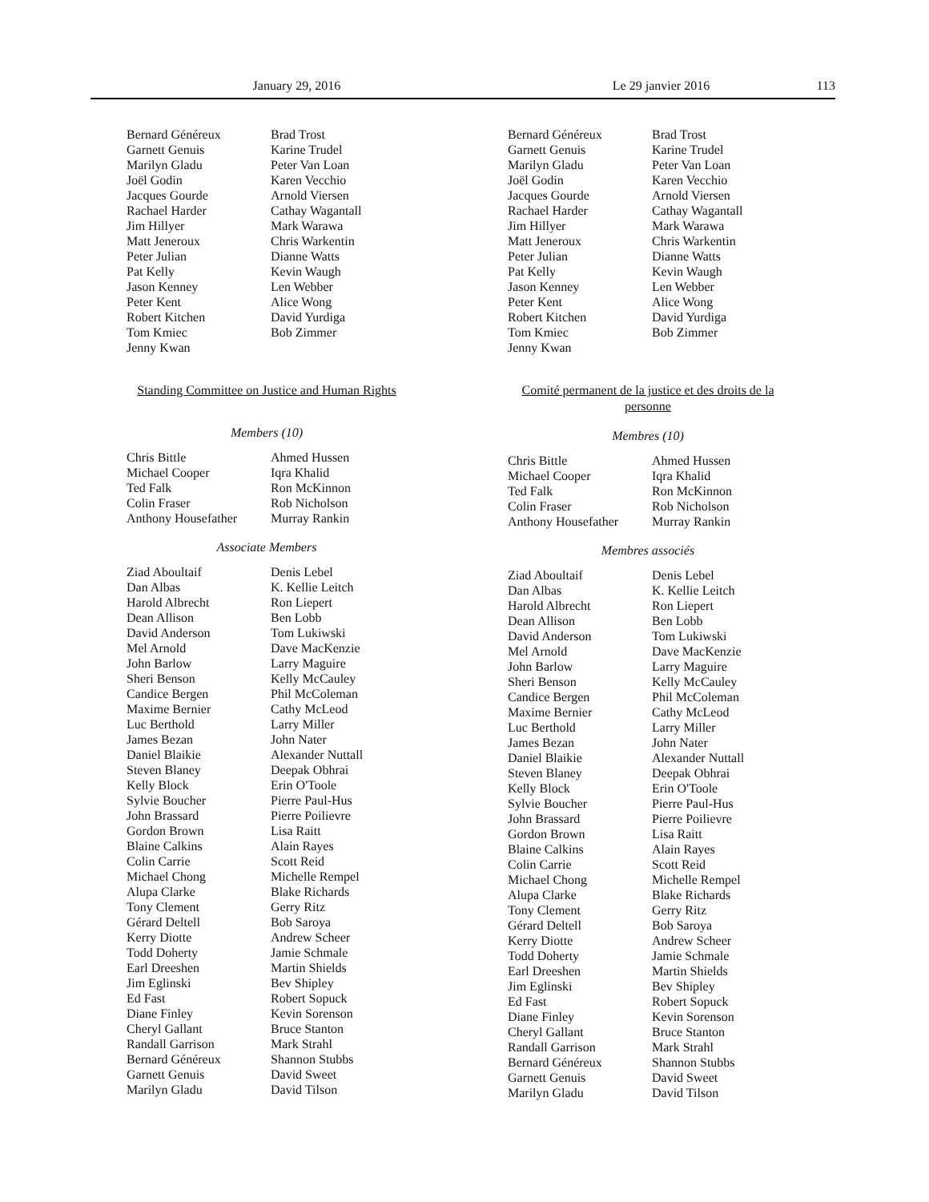January 29, 2016 Le 29 janvier 2016 113
Bernard Généreux
Garnett Genuis
Marilyn Gladu
Joël Godin
Jacques Gourde
Rachael Harder
Jim Hillyer
Matt Jeneroux
Peter Julian
Pat Kelly
Jason Kenney
Peter Kent
Robert Kitchen
Tom Kmiec
Jenny Kwan
Brad Trost
Karine Trudel
Peter Van Loan
Karen Vecchio
Arnold Viersen
Cathay Wagantall
Mark Warawa
Chris Warkentin
Dianne Watts
Kevin Waugh
Len Webber
Alice Wong
David Yurdiga
Bob Zimmer
Standing Committee on Justice and Human Rights
Members (10)
Chris Bittle
Michael Cooper
Ted Falk
Colin Fraser
Anthony Housefather
Ahmed Hussen
Iqra Khalid
Ron McKinnon
Rob Nicholson
Murray Rankin
Associate Members
Ziad Aboultaif
Dan Albas
Harold Albrecht
Dean Allison
David Anderson
Mel Arnold
John Barlow
Sheri Benson
Candice Bergen
Maxime Bernier
Luc Berthold
James Bezan
Daniel Blaikie
Steven Blaney
Kelly Block
Sylvie Boucher
John Brassard
Gordon Brown
Blaine Calkins
Colin Carrie
Michael Chong
Alupa Clarke
Tony Clement
Gérard Deltell
Kerry Diotte
Todd Doherty
Earl Dreeshen
Jim Eglinski
Ed Fast
Diane Finley
Cheryl Gallant
Randall Garrison
Bernard Généreux
Garnett Genuis
Marilyn Gladu
Denis Lebel
K. Kellie Leitch
Ron Liepert
Ben Lobb
Tom Lukiwski
Dave MacKenzie
Larry Maguire
Kelly McCauley
Phil McColeman
Cathy McLeod
Larry Miller
John Nater
Alexander Nuttall
Deepak Obhrai
Erin O'Toole
Pierre Paul-Hus
Pierre Poilievre
Lisa Raitt
Alain Rayes
Scott Reid
Michelle Rempel
Blake Richards
Gerry Ritz
Bob Saroya
Andrew Scheer
Jamie Schmale
Martin Shields
Bev Shipley
Robert Sopuck
Kevin Sorenson
Bruce Stanton
Mark Strahl
Shannon Stubbs
David Sweet
David Tilson
Bernard Généreux
Garnett Genuis
Marilyn Gladu
Joël Godin
Jacques Gourde
Rachael Harder
Jim Hillyer
Matt Jeneroux
Peter Julian
Pat Kelly
Jason Kenney
Peter Kent
Robert Kitchen
Tom Kmiec
Jenny Kwan
Brad Trost
Karine Trudel
Peter Van Loan
Karen Vecchio
Arnold Viersen
Cathay Wagantall
Mark Warawa
Chris Warkentin
Dianne Watts
Kevin Waugh
Len Webber
Alice Wong
David Yurdiga
Bob Zimmer
Comité permanent de la justice et des droits de la personne
Membres (10)
Chris Bittle
Michael Cooper
Ted Falk
Colin Fraser
Anthony Housefather
Ahmed Hussen
Iqra Khalid
Ron McKinnon
Rob Nicholson
Murray Rankin
Membres associés
Ziad Aboultaif
Dan Albas
Harold Albrecht
Dean Allison
David Anderson
Mel Arnold
John Barlow
Sheri Benson
Candice Bergen
Maxime Bernier
Luc Berthold
James Bezan
Daniel Blaikie
Steven Blaney
Kelly Block
Sylvie Boucher
John Brassard
Gordon Brown
Blaine Calkins
Colin Carrie
Michael Chong
Alupa Clarke
Tony Clement
Gérard Deltell
Kerry Diotte
Todd Doherty
Earl Dreeshen
Jim Eglinski
Ed Fast
Diane Finley
Cheryl Gallant
Randall Garrison
Bernard Généreux
Garnett Genuis
Marilyn Gladu
Denis Lebel
K. Kellie Leitch
Ron Liepert
Ben Lobb
Tom Lukiwski
Dave MacKenzie
Larry Maguire
Kelly McCauley
Phil McColeman
Cathy McLeod
Larry Miller
John Nater
Alexander Nuttall
Deepak Obhrai
Erin O'Toole
Pierre Paul-Hus
Pierre Poilievre
Lisa Raitt
Alain Rayes
Scott Reid
Michelle Rempel
Blake Richards
Gerry Ritz
Bob Saroya
Andrew Scheer
Jamie Schmale
Martin Shields
Bev Shipley
Robert Sopuck
Kevin Sorenson
Bruce Stanton
Mark Strahl
Shannon Stubbs
David Sweet
David Tilson